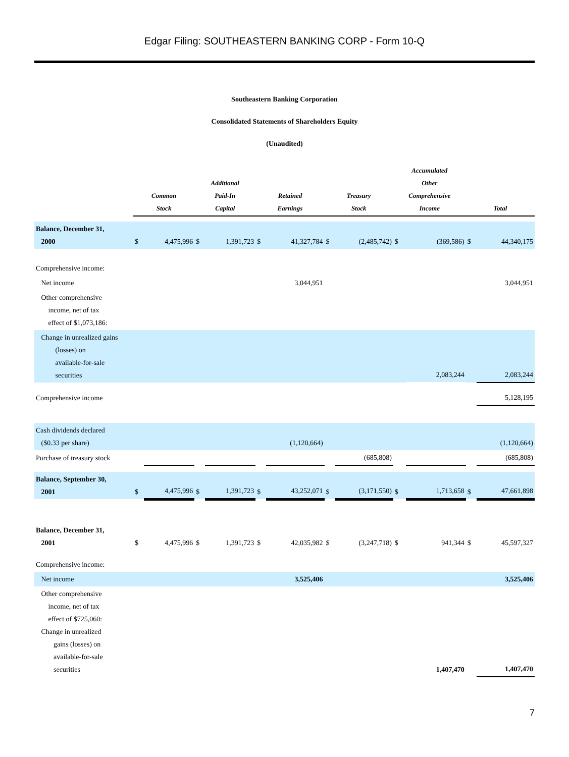Edgar Filing: SOUTHEASTERN BANKING CORP - Form 10-Q
Southeastern Banking Corporation
Consolidated Statements of Shareholders Equity
(Unaudited)
| | Common Stock | | Additional Paid-In Capital | | Retained Earnings | | Treasury Stock | | Accumulated Other Comprehensive Income | | Total | |
| --- | --- | --- | --- | --- | --- | --- | --- | --- | --- | --- | --- | --- |
| Balance, December 31, 2000 | $ | 4,475,996 | $ | 1,391,723 | $ | 41,327,784 | $ | (2,485,742) | $ | (369,586) | $ | 44,340,175 |
| Comprehensive income: | | | | | | | | | | | | |
| Net income | | | | | | 3,044,951 | | | | | | 3,044,951 |
| Other comprehensive income, net of tax effect of $1,073,186: | | | | | | | | | | | | |
| Change in unrealized gains (losses) on available-for-sale securities | | | | | | | | | | 2,083,244 | | 2,083,244 |
| Comprehensive income | | | | | | | | | | | | 5,128,195 |
| Cash dividends declared ($0.33 per share) | | | | | | (1,120,664) | | | | | | (1,120,664) |
| Purchase of treasury stock | | | | | | | | (685,808) | | | | (685,808) |
| Balance, September 30, 2001 | $ | 4,475,996 | $ | 1,391,723 | $ | 43,252,071 | $ | (3,171,550) | $ | 1,713,658 | $ | 47,661,898 |
| Balance, December 31, 2001 | $ | 4,475,996 | $ | 1,391,723 | $ | 42,035,982 | $ | (3,247,718) | $ | 941,344 | $ | 45,597,327 |
| Comprehensive income: | | | | | | | | | | | | |
| Net income | | | | | | 3,525,406 | | | | | | 3,525,406 |
| Other comprehensive income, net of tax effect of $725,060: Change in unrealized gains (losses) on available-for-sale securities | | | | | | | | | | 1,407,470 | | 1,407,470 |
7